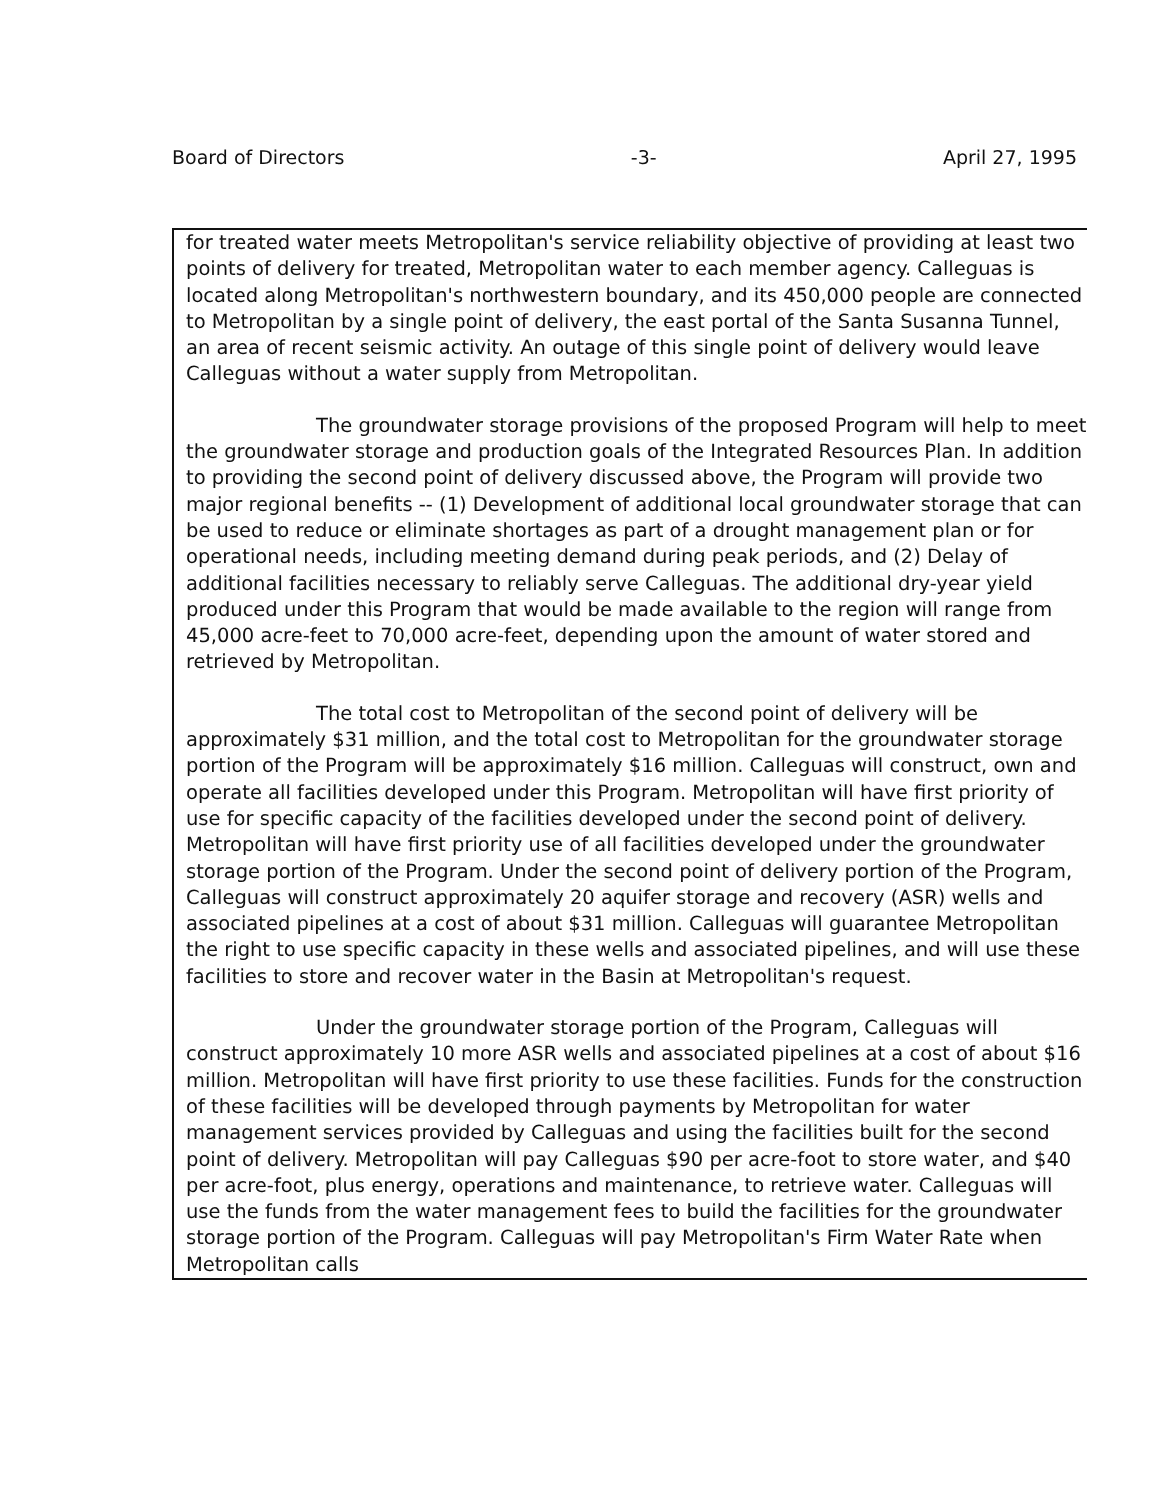Board of Directors -3- April 27, 1995
for treated water meets Metropolitan's service reliability objective of providing at least two points of delivery for treated, Metropolitan water to each member agency. Calleguas is located along Metropolitan's northwestern boundary, and its 450,000 people are connected to Metropolitan by a single point of delivery, the east portal of the Santa Susanna Tunnel, an area of recent seismic activity. An outage of this single point of delivery would leave Calleguas without a water supply from Metropolitan.
The groundwater storage provisions of the proposed Program will help to meet the groundwater storage and production goals of the Integrated Resources Plan. In addition to providing the second point of delivery discussed above, the Program will provide two major regional benefits -- (1) Development of additional local groundwater storage that can be used to reduce or eliminate shortages as part of a drought management plan or for operational needs, including meeting demand during peak periods, and (2) Delay of additional facilities necessary to reliably serve Calleguas. The additional dry-year yield produced under this Program that would be made available to the region will range from 45,000 acre-feet to 70,000 acre-feet, depending upon the amount of water stored and retrieved by Metropolitan.
The total cost to Metropolitan of the second point of delivery will be approximately $31 million, and the total cost to Metropolitan for the groundwater storage portion of the Program will be approximately $16 million. Calleguas will construct, own and operate all facilities developed under this Program. Metropolitan will have first priority of use for specific capacity of the facilities developed under the second point of delivery. Metropolitan will have first priority use of all facilities developed under the groundwater storage portion of the Program. Under the second point of delivery portion of the Program, Calleguas will construct approximately 20 aquifer storage and recovery (ASR) wells and associated pipelines at a cost of about $31 million. Calleguas will guarantee Metropolitan the right to use specific capacity in these wells and associated pipelines, and will use these facilities to store and recover water in the Basin at Metropolitan's request.
Under the groundwater storage portion of the Program, Calleguas will construct approximately 10 more ASR wells and associated pipelines at a cost of about $16 million. Metropolitan will have first priority to use these facilities. Funds for the construction of these facilities will be developed through payments by Metropolitan for water management services provided by Calleguas and using the facilities built for the second point of delivery. Metropolitan will pay Calleguas $90 per acre-foot to store water, and $40 per acre-foot, plus energy, operations and maintenance, to retrieve water. Calleguas will use the funds from the water management fees to build the facilities for the groundwater storage portion of the Program. Calleguas will pay Metropolitan's Firm Water Rate when Metropolitan calls